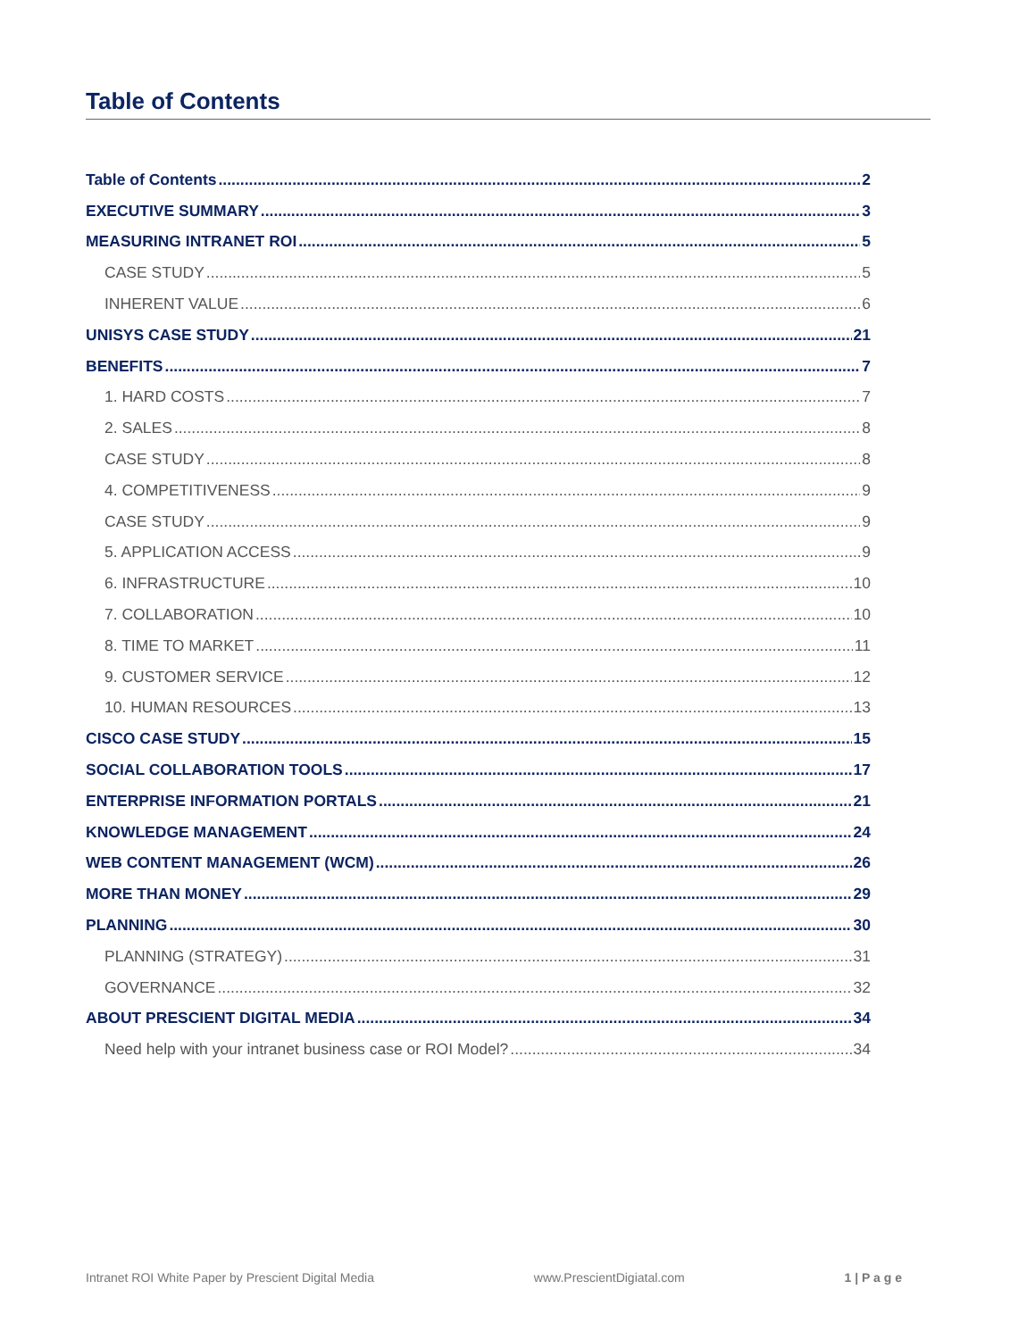Table of Contents
Table of Contents 2
EXECUTIVE SUMMARY 3
MEASURING INTRANET ROI 5
CASE STUDY 5
INHERENT VALUE 6
UNISYS CASE STUDY 21
BENEFITS 7
1. HARD COSTS 7
2. SALES 8
CASE STUDY 8
4. COMPETITIVENESS 9
CASE STUDY 9
5. APPLICATION ACCESS 9
6. INFRASTRUCTURE 10
7. COLLABORATION 10
8. TIME TO MARKET 11
9. CUSTOMER SERVICE 12
10. HUMAN RESOURCES 13
CISCO CASE STUDY 15
SOCIAL COLLABORATION TOOLS 17
ENTERPRISE INFORMATION PORTALS 21
KNOWLEDGE MANAGEMENT 24
WEB CONTENT MANAGEMENT (WCM) 26
MORE THAN MONEY 29
PLANNING 30
PLANNING (STRATEGY) 31
GOVERNANCE 32
ABOUT PRESCIENT DIGITAL MEDIA 34
Need help with your intranet business case or ROI Model? 34
Intranet ROI White Paper by Prescient Digital Media www.PrescientDigiatal.com 1 | P a g e